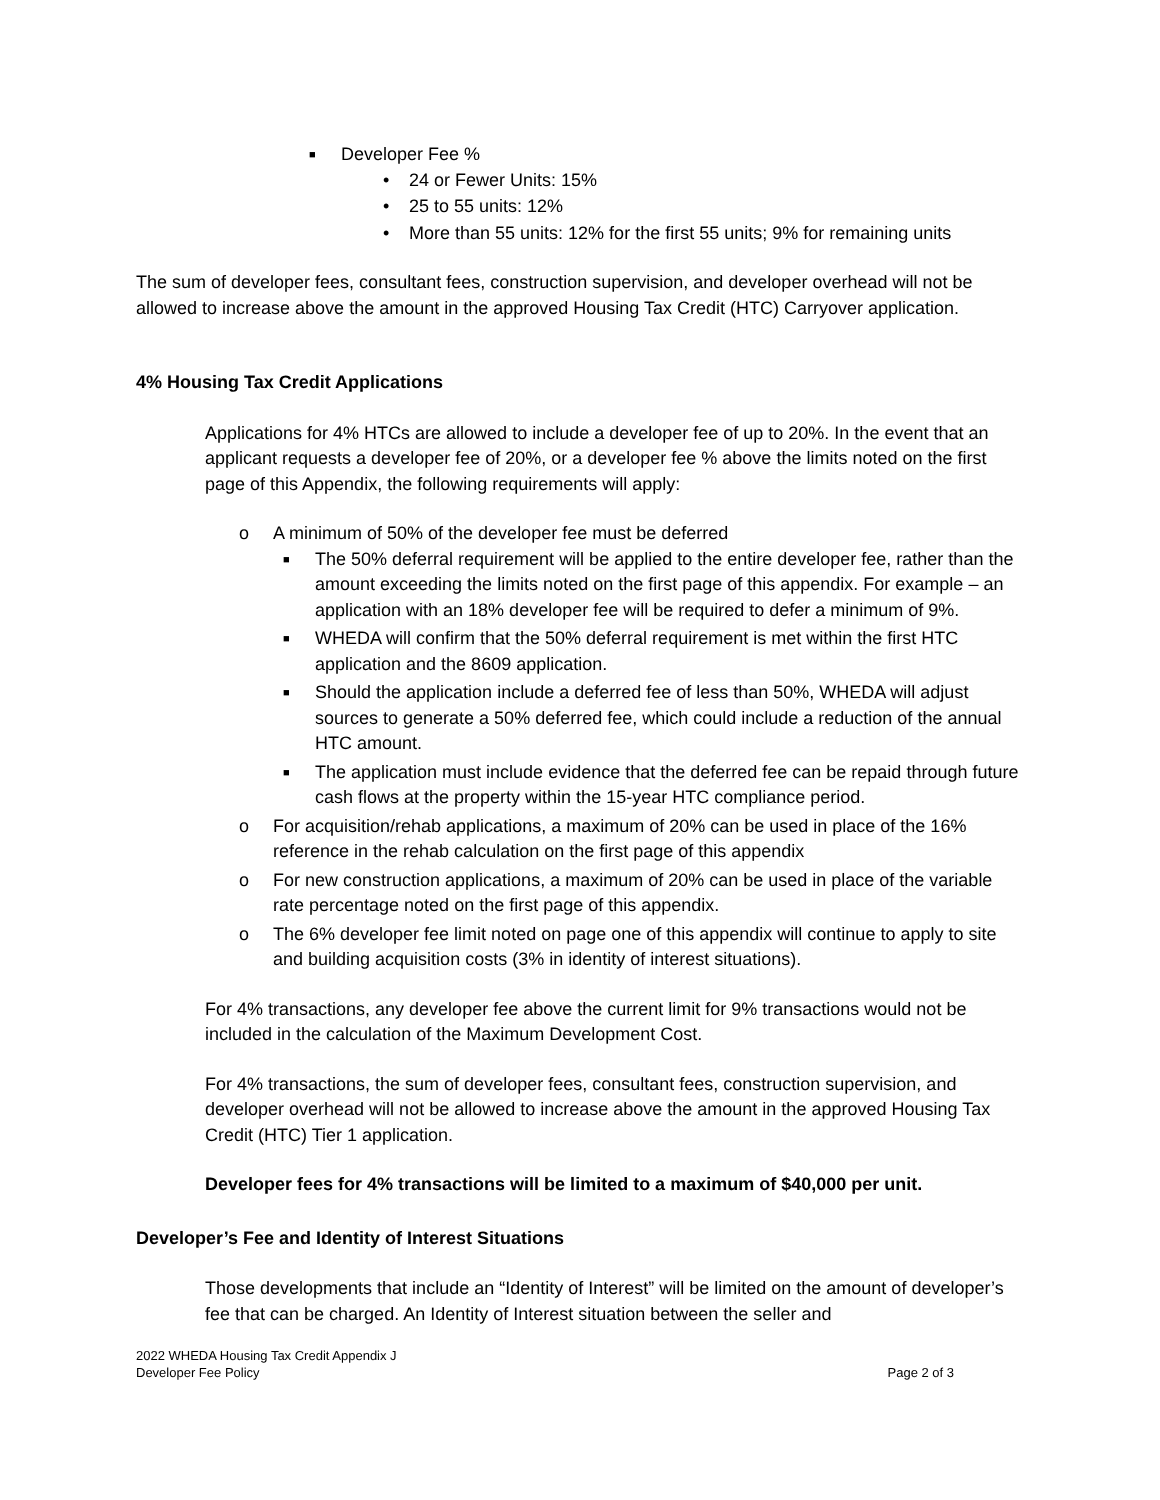■ Developer Fee %
• 24 or Fewer Units: 15%
• 25 to 55 units: 12%
• More than 55 units: 12% for the first 55 units; 9% for remaining units
The sum of developer fees, consultant fees, construction supervision, and developer overhead will not be allowed to increase above the amount in the approved Housing Tax Credit (HTC) Carryover application.
4% Housing Tax Credit Applications
Applications for 4% HTCs are allowed to include a developer fee of up to 20%. In the event that an applicant requests a developer fee of 20%, or a developer fee % above the limits noted on the first page of this Appendix, the following requirements will apply:
o A minimum of 50% of the developer fee must be deferred
■ The 50% deferral requirement will be applied to the entire developer fee, rather than the amount exceeding the limits noted on the first page of this appendix. For example – an application with an 18% developer fee will be required to defer a minimum of 9%.
■ WHEDA will confirm that the 50% deferral requirement is met within the first HTC application and the 8609 application.
■ Should the application include a deferred fee of less than 50%, WHEDA will adjust sources to generate a 50% deferred fee, which could include a reduction of the annual HTC amount.
■ The application must include evidence that the deferred fee can be repaid through future cash flows at the property within the 15-year HTC compliance period.
o For acquisition/rehab applications, a maximum of 20% can be used in place of the 16% reference in the rehab calculation on the first page of this appendix
o For new construction applications, a maximum of 20% can be used in place of the variable rate percentage noted on the first page of this appendix.
o The 6% developer fee limit noted on page one of this appendix will continue to apply to site and building acquisition costs (3% in identity of interest situations).
For 4% transactions, any developer fee above the current limit for 9% transactions would not be included in the calculation of the Maximum Development Cost.
For 4% transactions, the sum of developer fees, consultant fees, construction supervision, and developer overhead will not be allowed to increase above the amount in the approved Housing Tax Credit (HTC) Tier 1 application.
Developer fees for 4% transactions will be limited to a maximum of $40,000 per unit.
Developer’s Fee and Identity of Interest Situations
Those developments that include an “Identity of Interest” will be limited on the amount of developer’s fee that can be charged. An Identity of Interest situation between the seller and
2022 WHEDA Housing Tax Credit Appendix J
Developer Fee Policy
Page 2 of 3